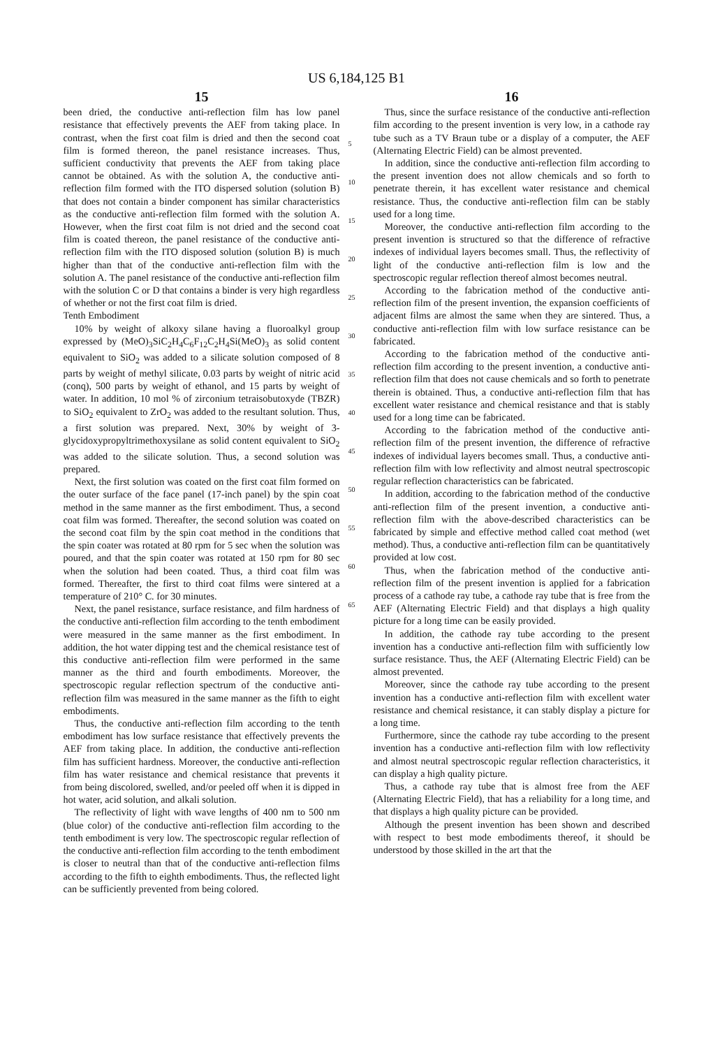US 6,184,125 B1
15
been dried, the conductive anti-reflection film has low panel resistance that effectively prevents the AEF from taking place. In contrast, when the first coat film is dried and then the second coat film is formed thereon, the panel resistance increases. Thus, sufficient conductivity that prevents the AEF from taking place cannot be obtained. As with the solution A, the conductive anti-reflection film formed with the ITO dispersed solution (solution B) that does not contain a binder component has similar characteristics as the conductive anti-reflection film formed with the solution A. However, when the first coat film is not dried and the second coat film is coated thereon, the panel resistance of the conductive anti-reflection film with the ITO disposed solution (solution B) is much higher than that of the conductive anti-reflection film with the solution A. The panel resistance of the conductive anti-reflection film with the solution C or D that contains a binder is very high regardless of whether or not the first coat film is dried.
Tenth Embodiment
10% by weight of alkoxy silane having a fluoroalkyl group expressed by (MeO)<sub>3</sub>SiC<sub>2</sub>H<sub>4</sub>C<sub>6</sub>F<sub>12</sub>C<sub>2</sub>H<sub>4</sub>Si(MeO)<sub>3</sub> as solid content equivalent to SiO<sub>2</sub> was added to a silicate solution composed of 8 parts by weight of methyl silicate, 0.03 parts by weight of nitric acid (conq), 500 parts by weight of ethanol, and 15 parts by weight of water. In addition, 10 mol % of zirconium tetraisobutoxyde (TBZR) to SiO<sub>2</sub> equivalent to ZrO<sub>2</sub> was added to the resultant solution. Thus, a first solution was prepared. Next, 30% by weight of 3-glycidoxypropyltrimethoxysilane as solid content equivalent to SiO<sub>2</sub> was added to the silicate solution. Thus, a second solution was prepared.
Next, the first solution was coated on the first coat film formed on the outer surface of the face panel (17-inch panel) by the spin coat method in the same manner as the first embodiment. Thus, a second coat film was formed. Thereafter, the second solution was coated on the second coat film by the spin coat method in the conditions that the spin coater was rotated at 80 rpm for 5 sec when the solution was poured, and that the spin coater was rotated at 150 rpm for 80 sec when the solution had been coated. Thus, a third coat film was formed. Thereafter, the first to third coat films were sintered at a temperature of 210° C. for 30 minutes.
Next, the panel resistance, surface resistance, and film hardness of the conductive anti-reflection film according to the tenth embodiment were measured in the same manner as the first embodiment. In addition, the hot water dipping test and the chemical resistance test of this conductive anti-reflection film were performed in the same manner as the third and fourth embodiments. Moreover, the spectroscopic regular reflection spectrum of the conductive anti-reflection film was measured in the same manner as the fifth to eight embodiments.
Thus, the conductive anti-reflection film according to the tenth embodiment has low surface resistance that effectively prevents the AEF from taking place. In addition, the conductive anti-reflection film has sufficient hardness. Moreover, the conductive anti-reflection film has water resistance and chemical resistance that prevents it from being discolored, swelled, and/or peeled off when it is dipped in hot water, acid solution, and alkali solution.
The reflectivity of light with wave lengths of 400 nm to 500 nm (blue color) of the conductive anti-reflection film according to the tenth embodiment is very low. The spectroscopic regular reflection of the conductive anti-reflection film according to the tenth embodiment is closer to neutral than that of the conductive anti-reflection films according to the fifth to eighth embodiments. Thus, the reflected light can be sufficiently prevented from being colored.
5
10
15
20
25
30
35
40
45
50
55
60
65
16
Thus, since the surface resistance of the conductive anti-reflection film according to the present invention is very low, in a cathode ray tube such as a TV Braun tube or a display of a computer, the AEF (Alternating Electric Field) can be almost prevented.
In addition, since the conductive anti-reflection film according to the present invention does not allow chemicals and so forth to penetrate therein, it has excellent water resistance and chemical resistance. Thus, the conductive anti-reflection film can be stably used for a long time.
Moreover, the conductive anti-reflection film according to the present invention is structured so that the difference of refractive indexes of individual layers becomes small. Thus, the reflectivity of light of the conductive anti-reflection film is low and the spectroscopic regular reflection thereof almost becomes neutral.
According to the fabrication method of the conductive anti-reflection film of the present invention, the expansion coefficients of adjacent films are almost the same when they are sintered. Thus, a conductive anti-reflection film with low surface resistance can be fabricated.
According to the fabrication method of the conductive anti-reflection film according to the present invention, a conductive anti-reflection film that does not cause chemicals and so forth to penetrate therein is obtained. Thus, a conductive anti-reflection film that has excellent water resistance and chemical resistance and that is stably used for a long time can be fabricated.
According to the fabrication method of the conductive anti-reflection film of the present invention, the difference of refractive indexes of individual layers becomes small. Thus, a conductive anti-reflection film with low reflectivity and almost neutral spectroscopic regular reflection characteristics can be fabricated.
In addition, according to the fabrication method of the conductive anti-reflection film of the present invention, a conductive anti-reflection film with the above-described characteristics can be fabricated by simple and effective method called coat method (wet method). Thus, a conductive anti-reflection film can be quantitatively provided at low cost.
Thus, when the fabrication method of the conductive anti-reflection film of the present invention is applied for a fabrication process of a cathode ray tube, a cathode ray tube that is free from the AEF (Alternating Electric Field) and that displays a high quality picture for a long time can be easily provided.
In addition, the cathode ray tube according to the present invention has a conductive anti-reflection film with sufficiently low surface resistance. Thus, the AEF (Alternating Electric Field) can be almost prevented.
Moreover, since the cathode ray tube according to the present invention has a conductive anti-reflection film with excellent water resistance and chemical resistance, it can stably display a picture for a long time.
Furthermore, since the cathode ray tube according to the present invention has a conductive anti-reflection film with low reflectivity and almost neutral spectroscopic regular reflection characteristics, it can display a high quality picture.
Thus, a cathode ray tube that is almost free from the AEF (Alternating Electric Field), that has a reliability for a long time, and that displays a high quality picture can be provided.
Although the present invention has been shown and described with respect to best mode embodiments thereof, it should be understood by those skilled in the art that the